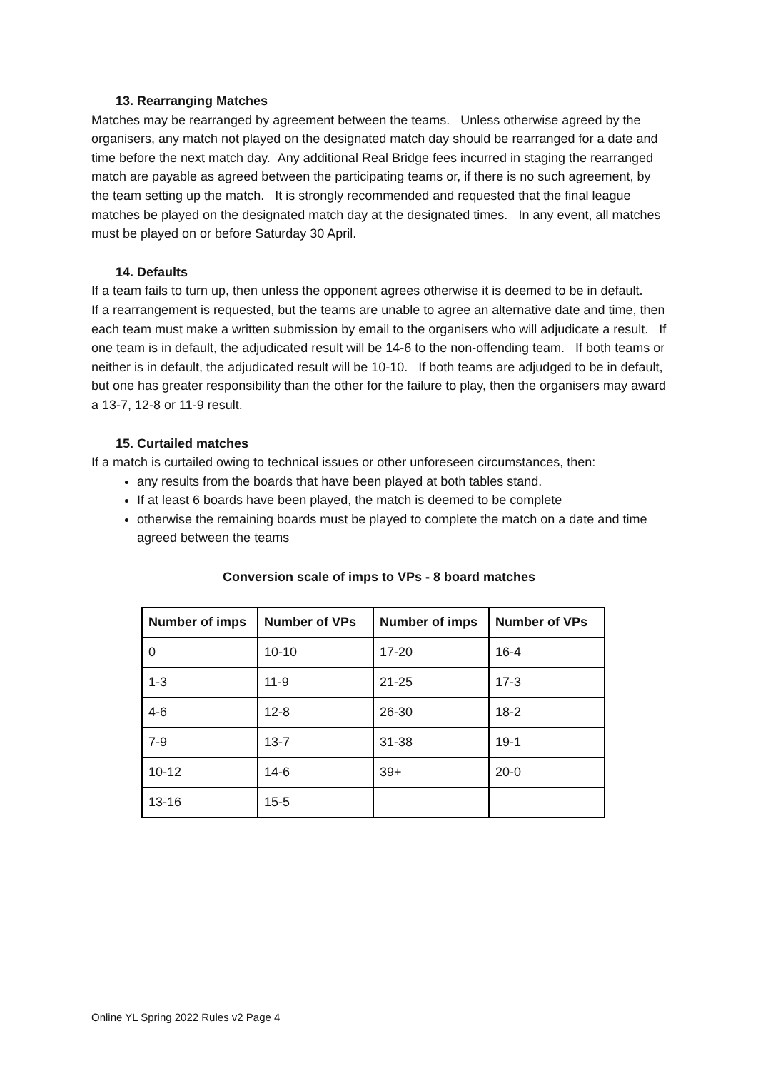13. Rearranging Matches
Matches may be rearranged by agreement between the teams. Unless otherwise agreed by the organisers, any match not played on the designated match day should be rearranged for a date and time before the next match day. Any additional Real Bridge fees incurred in staging the rearranged match are payable as agreed between the participating teams or, if there is no such agreement, by the team setting up the match. It is strongly recommended and requested that the final league matches be played on the designated match day at the designated times. In any event, all matches must be played on or before Saturday 30 April.
14. Defaults
If a team fails to turn up, then unless the opponent agrees otherwise it is deemed to be in default.
If a rearrangement is requested, but the teams are unable to agree an alternative date and time, then each team must make a written submission by email to the organisers who will adjudicate a result. If one team is in default, the adjudicated result will be 14-6 to the non-offending team. If both teams or neither is in default, the adjudicated result will be 10-10. If both teams are adjudged to be in default, but one has greater responsibility than the other for the failure to play, then the organisers may award a 13-7, 12-8 or 11-9 result.
15. Curtailed matches
If a match is curtailed owing to technical issues or other unforeseen circumstances, then:
any results from the boards that have been played at both tables stand.
If at least 6 boards have been played, the match is deemed to be complete
otherwise the remaining boards must be played to complete the match on a date and time agreed between the teams
Conversion scale of imps to VPs - 8 board matches
| Number of imps | Number of VPs | Number of imps | Number of VPs |
| --- | --- | --- | --- |
| 0 | 10-10 | 17-20 | 16-4 |
| 1-3 | 11-9 | 21-25 | 17-3 |
| 4-6 | 12-8 | 26-30 | 18-2 |
| 7-9 | 13-7 | 31-38 | 19-1 |
| 10-12 | 14-6 | 39+ | 20-0 |
| 13-16 | 15-5 | | |
Online YL Spring 2022 Rules v2 Page 4